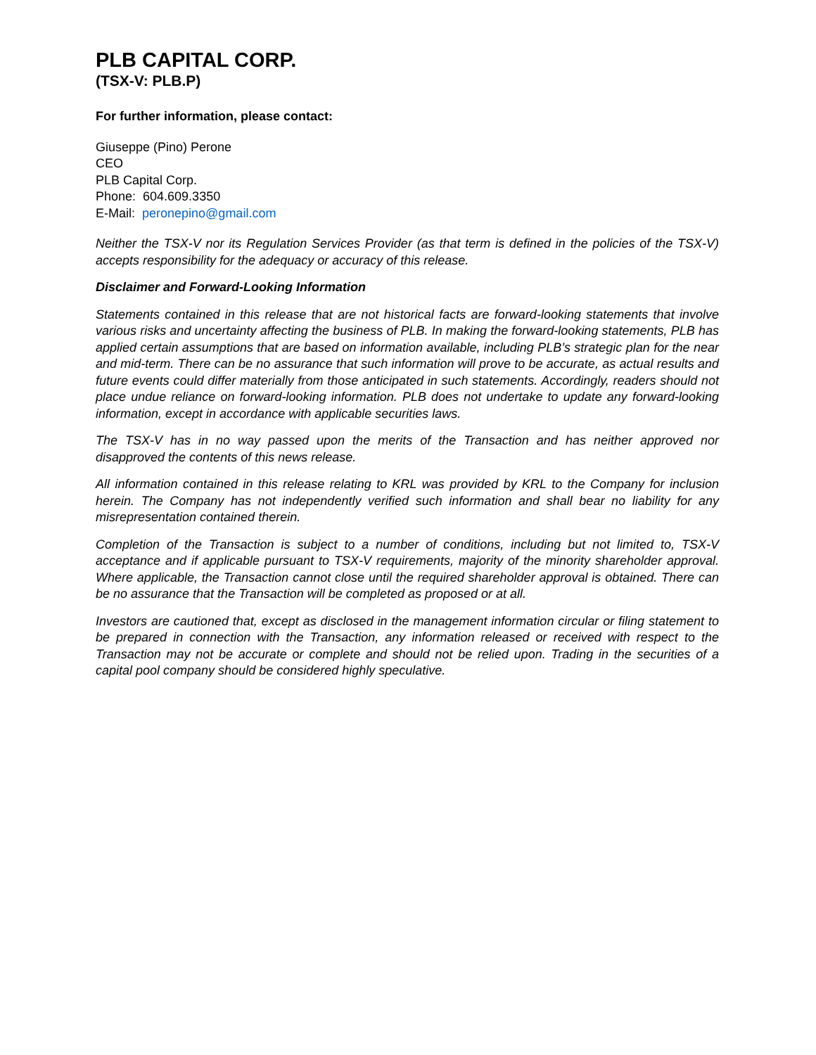PLB CAPITAL CORP.
(TSX-V: PLB.P)
For further information, please contact:
Giuseppe (Pino) Perone
CEO
PLB Capital Corp.
Phone: 604.609.3350
E-Mail: peronepino@gmail.com
Neither the TSX-V nor its Regulation Services Provider (as that term is defined in the policies of the TSX-V) accepts responsibility for the adequacy or accuracy of this release.
Disclaimer and Forward-Looking Information
Statements contained in this release that are not historical facts are forward-looking statements that involve various risks and uncertainty affecting the business of PLB. In making the forward-looking statements, PLB has applied certain assumptions that are based on information available, including PLB’s strategic plan for the near and mid-term. There can be no assurance that such information will prove to be accurate, as actual results and future events could differ materially from those anticipated in such statements. Accordingly, readers should not place undue reliance on forward-looking information. PLB does not undertake to update any forward-looking information, except in accordance with applicable securities laws.
The TSX-V has in no way passed upon the merits of the Transaction and has neither approved nor disapproved the contents of this news release.
All information contained in this release relating to KRL was provided by KRL to the Company for inclusion herein. The Company has not independently verified such information and shall bear no liability for any misrepresentation contained therein.
Completion of the Transaction is subject to a number of conditions, including but not limited to, TSX-V acceptance and if applicable pursuant to TSX-V requirements, majority of the minority shareholder approval. Where applicable, the Transaction cannot close until the required shareholder approval is obtained. There can be no assurance that the Transaction will be completed as proposed or at all.
Investors are cautioned that, except as disclosed in the management information circular or filing statement to be prepared in connection with the Transaction, any information released or received with respect to the Transaction may not be accurate or complete and should not be relied upon. Trading in the securities of a capital pool company should be considered highly speculative.